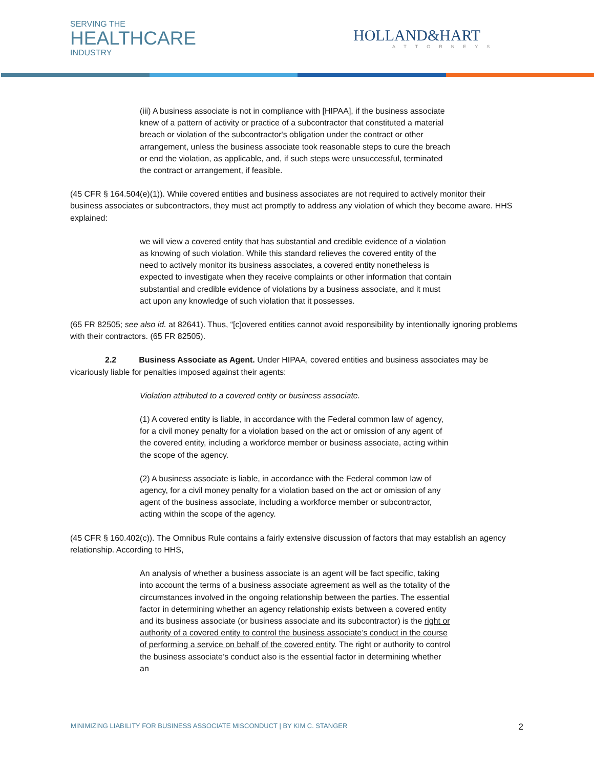SERVING THE
HEALTHCARE
INDUSTRY
HOLLAND&HART
ATTORNEYS
(iii) A business associate is not in compliance with [HIPAA], if the business associate knew of a pattern of activity or practice of a subcontractor that constituted a material breach or violation of the subcontractor's obligation under the contract or other arrangement, unless the business associate took reasonable steps to cure the breach or end the violation, as applicable, and, if such steps were unsuccessful, terminated the contract or arrangement, if feasible.
(45 CFR § 164.504(e)(1)). While covered entities and business associates are not required to actively monitor their business associates or subcontractors, they must act promptly to address any violation of which they become aware. HHS explained:
we will view a covered entity that has substantial and credible evidence of a violation as knowing of such violation. While this standard relieves the covered entity of the need to actively monitor its business associates, a covered entity nonetheless is expected to investigate when they receive complaints or other information that contain substantial and credible evidence of violations by a business associate, and it must act upon any knowledge of such violation that it possesses.
(65 FR 82505; see also id. at 82641). Thus, “[c]overed entities cannot avoid responsibility by intentionally ignoring problems with their contractors. (65 FR 82505).
2.2 Business Associate as Agent. Under HIPAA, covered entities and business associates may be vicariously liable for penalties imposed against their agents:
Violation attributed to a covered entity or business associate.
(1) A covered entity is liable, in accordance with the Federal common law of agency, for a civil money penalty for a violation based on the act or omission of any agent of the covered entity, including a workforce member or business associate, acting within the scope of the agency.
(2) A business associate is liable, in accordance with the Federal common law of agency, for a civil money penalty for a violation based on the act or omission of any agent of the business associate, including a workforce member or subcontractor, acting within the scope of the agency.
(45 CFR § 160.402(c)). The Omnibus Rule contains a fairly extensive discussion of factors that may establish an agency relationship. According to HHS,
An analysis of whether a business associate is an agent will be fact specific, taking into account the terms of a business associate agreement as well as the totality of the circumstances involved in the ongoing relationship between the parties. The essential factor in determining whether an agency relationship exists between a covered entity and its business associate (or business associate and its subcontractor) is the right or authority of a covered entity to control the business associate’s conduct in the course of performing a service on behalf of the covered entity. The right or authority to control the business associate’s conduct also is the essential factor in determining whether an
MINIMIZING LIABILITY FOR BUSINESS ASSOCIATE MISCONDUCT | BY KIM C. STANGER 2